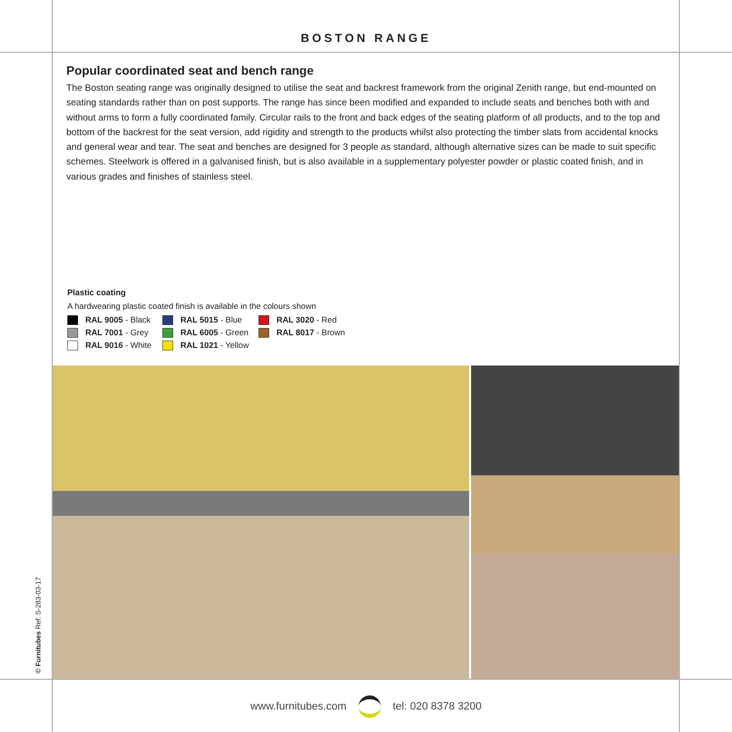BOSTON RANGE
Popular coordinated seat and bench range
The Boston seating range was originally designed to utilise the seat and backrest framework from the original Zenith range, but end-mounted on seating standards rather than on post supports. The range has since been modified and expanded to include seats and benches both with and without arms to form a fully coordinated family. Circular rails to the front and back edges of the seating platform of all products, and to the top and bottom of the backrest for the seat version, add rigidity and strength to the products whilst also protecting the timber slats from accidental knocks and general wear and tear. The seat and benches are designed for 3 people as standard, although alternative sizes can be made to suit specific schemes. Steelwork is offered in a galvanised finish, but is also available in a supplementary polyester powder or plastic coated finish, and in various grades and finishes of stainless steel.
Plastic coating
A hardwearing plastic coated finish is available in the colours shown
RAL 9005 - Black
RAL 5015 - Blue
RAL 3020 - Red
RAL 7001 - Grey
RAL 6005 - Green
RAL 8017 - Brown
RAL 9016 - White
RAL 1021 - Yellow
© Furnitubes Ref: S-283-03-17
www.furnitubes.com tel: 020 8378 3200